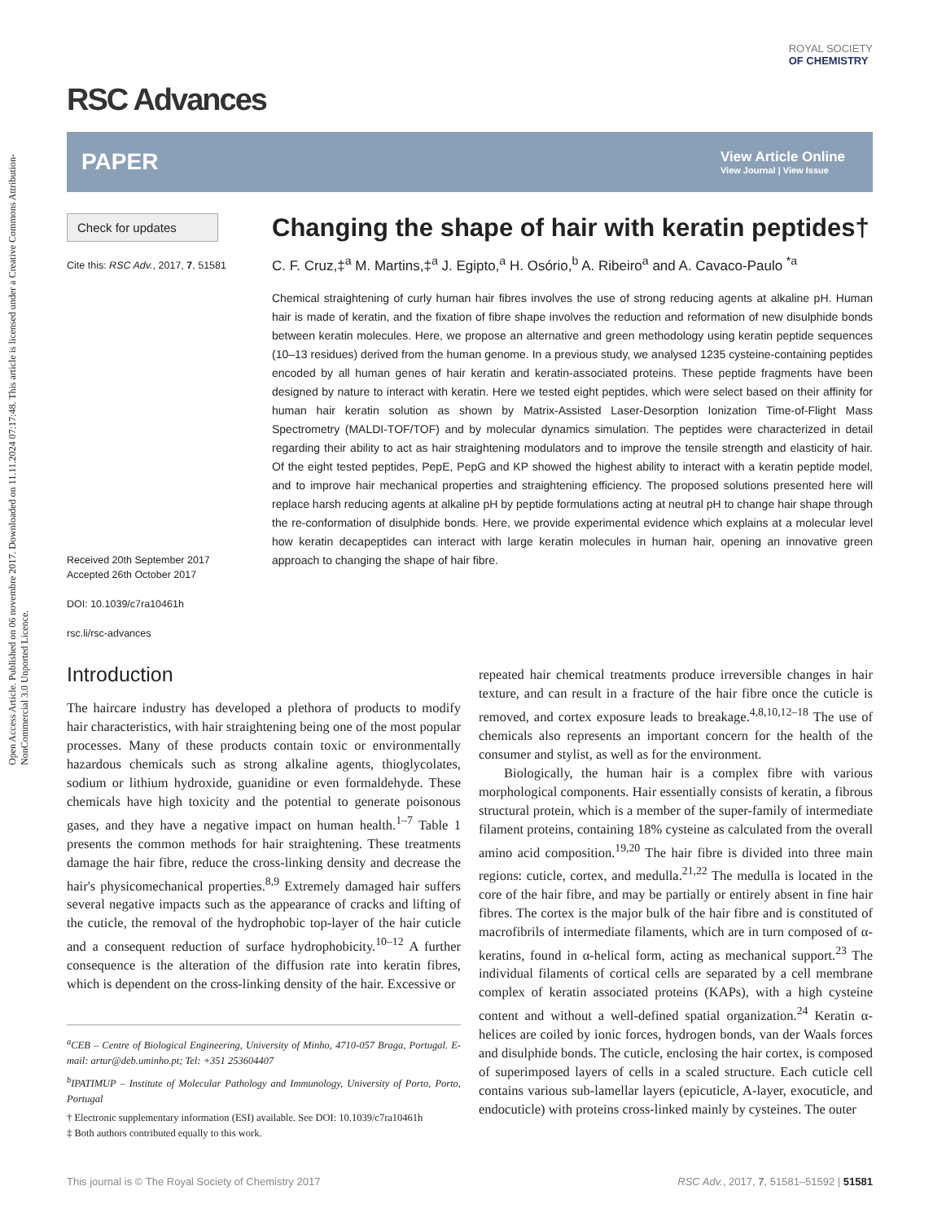Open Access Article. Published on 06 novembre 2017. Downloaded on 11.11.2024 07:17:48. This article is licensed under a Creative Commons Attribution-NonCommercial 3.0 Unported Licence.
RSC Advances
ROYAL SOCIETY
OF CHEMISTRY
PAPER
View Article Online
View Journal | View Issue
Check for updates
Cite this: RSC Adv., 2017, 7, 51581
Received 20th September 2017
Accepted 26th October 2017
DOI: 10.1039/c7ra10461h
rsc.li/rsc-advances
Changing the shape of hair with keratin peptides†
C. F. Cruz,‡<sup>a</sup> M. Martins,‡<sup>a</sup> J. Egipto,<sup>a</sup> H. Osório,<sup>b</sup> A. Ribeiro<sup>a</sup> and A. Cavaco-Paulo <sup>*a</sup>
Chemical straightening of curly human hair fibres involves the use of strong reducing agents at alkaline pH. Human hair is made of keratin, and the fixation of fibre shape involves the reduction and reformation of new disulphide bonds between keratin molecules. Here, we propose an alternative and green methodology using keratin peptide sequences (10–13 residues) derived from the human genome. In a previous study, we analysed 1235 cysteine-containing peptides encoded by all human genes of hair keratin and keratin-associated proteins. These peptide fragments have been designed by nature to interact with keratin. Here we tested eight peptides, which were select based on their affinity for human hair keratin solution as shown by Matrix-Assisted Laser-Desorption Ionization Time-of-Flight Mass Spectrometry (MALDI-TOF/TOF) and by molecular dynamics simulation. The peptides were characterized in detail regarding their ability to act as hair straightening modulators and to improve the tensile strength and elasticity of hair. Of the eight tested peptides, PepE, PepG and KP showed the highest ability to interact with a keratin peptide model, and to improve hair mechanical properties and straightening efficiency. The proposed solutions presented here will replace harsh reducing agents at alkaline pH by peptide formulations acting at neutral pH to change hair shape through the re-conformation of disulphide bonds. Here, we provide experimental evidence which explains at a molecular level how keratin decapeptides can interact with large keratin molecules in human hair, opening an innovative green approach to changing the shape of hair fibre.
Introduction
The haircare industry has developed a plethora of products to modify hair characteristics, with hair straightening being one of the most popular processes. Many of these products contain toxic or environmentally hazardous chemicals such as strong alkaline agents, thioglycolates, sodium or lithium hydroxide, guanidine or even formaldehyde. These chemicals have high toxicity and the potential to generate poisonous gases, and they have a negative impact on human health.<sup>1–7</sup> Table 1 presents the common methods for hair straightening. These treatments damage the hair fibre, reduce the cross-linking density and decrease the hair's physicomechanical properties.<sup>8,9</sup> Extremely damaged hair suffers several negative impacts such as the appearance of cracks and lifting of the cuticle, the removal of the hydrophobic top-layer of the hair cuticle and a consequent reduction of surface hydrophobicity.<sup>10–12</sup> A further consequence is the alteration of the diffusion rate into keratin fibres, which is dependent on the cross-linking density of the hair. Excessive or
<sup>a</sup> CEB – Centre of Biological Engineering, University of Minho, 4710-057 Braga, Portugal. E-mail: artur@deb.uminho.pt; Tel: +351 253604407
<sup>b</sup>IPATIMUP – Institute of Molecular Pathology and Immunology, University of Porto, Porto, Portugal
† Electronic supplementary information (ESI) available. See DOI: 10.1039/c7ra10461h
‡ Both authors contributed equally to this work.
repeated hair chemical treatments produce irreversible changes in hair texture, and can result in a fracture of the hair fibre once the cuticle is removed, and cortex exposure leads to breakage.<sup>4,8,10,12–18</sup> The use of chemicals also represents an important concern for the health of the consumer and stylist, as well as for the environment.
Biologically, the human hair is a complex fibre with various morphological components. Hair essentially consists of keratin, a fibrous structural protein, which is a member of the super-family of intermediate filament proteins, containing 18% cysteine as calculated from the overall amino acid composition.<sup>19,20</sup> The hair fibre is divided into three main regions: cuticle, cortex, and medulla.<sup>21,22</sup> The medulla is located in the core of the hair fibre, and may be partially or entirely absent in fine hair fibres. The cortex is the major bulk of the hair fibre and is constituted of macrofibrils of intermediate filaments, which are in turn composed of α-keratins, found in α-helical form, acting as mechanical support.<sup>23</sup> The individual filaments of cortical cells are separated by a cell membrane complex of keratin associated proteins (KAPs), with a high cysteine content and without a well-defined spatial organization.<sup>24</sup> Keratin α-helices are coiled by ionic forces, hydrogen bonds, van der Waals forces and disulphide bonds. The cuticle, enclosing the hair cortex, is composed of superimposed layers of cells in a scaled structure. Each cuticle cell contains various sub-lamellar layers (epicuticle, A-layer, exocuticle, and endocuticle) with proteins cross-linked mainly by cysteines. The outer
This journal is © The Royal Society of Chemistry 2017 RSC Adv., 2017, 7, 51581–51592 | 51581